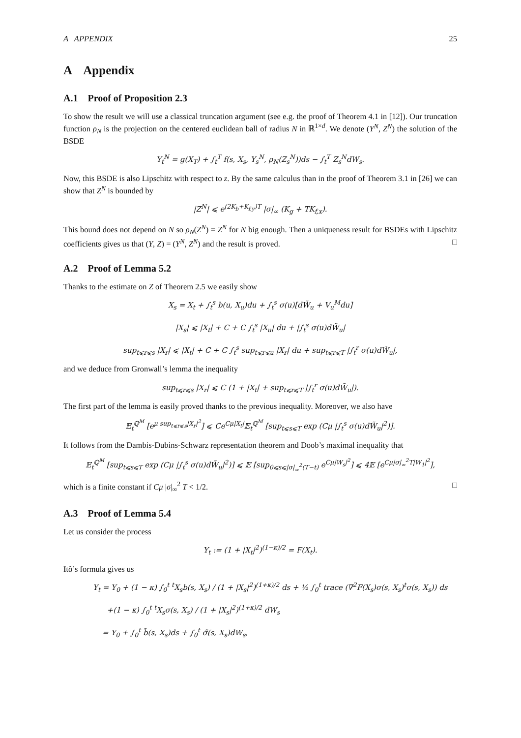A APPENDIX 25
A Appendix
A.1 Proof of Proposition 2.3
To show the result we will use a classical truncation argument (see e.g. the proof of Theorem 4.1 in [12]). Our truncation function ρ<sub>N</sub> is the projection on the centered euclidean ball of radius N in ℝ<sup>1×d</sup>. We denote (Y<sup>N</sup>, Z<sup>N</sup>) the solution of the BSDE
Y<sub>t</sub><sup>N</sup> = g(X<sub>T</sub>) + ∫<sub>t</sub><sup>T</sup> f(s, X<sub>s</sub>, Y<sub>s</sub><sup>N</sup>, ρ<sub>N</sub>(Z<sub>s</sub><sup>N</sup>))ds − ∫<sub>t</sub><sup>T</sup> Z<sub>s</sub><sup>N</sup>dW<sub>s</sub>.
Now, this BSDE is also Lipschitz with respect to z. By the same calculus than in the proof of Theorem 3.1 in [26] we can show that Z<sup>N</sup> is bounded by
|Z<sup>N</sup>| ⩽ e<sup>(2K<sub>b</sub>+K<sub>f,y</sub>)T</sup> |σ|<sub>∞</sub> (K<sub>g</sub> + TK<sub>f,x</sub>).
This bound does not depend on N so ρ<sub>N</sub>(Z<sup>N</sup>) = Z<sup>N</sup> for N big enough. Then a uniqueness result for BSDEs with Lipschitz coefficients gives us that (Y, Z) = (Y<sup>N</sup>, Z<sup>N</sup>) and the result is proved. □
A.2 Proof of Lemma 5.2
Thanks to the estimate on Z of Theorem 2.5 we easily show
X<sub>s</sub> = X<sub>t</sub> + ∫<sub>t</sub><sup>s</sup> b(u, X<sub>u</sub>)du + ∫<sub>t</sub><sup>s</sup> σ(u)[dW̃<sub>u</sub> + V<sub>u</sub><sup>M</sup>du]
|X<sub>s</sub>| ⩽ |X<sub>t</sub>| + C + C ∫<sub>t</sub><sup>s</sup> |X<sub>u</sub>| du + |∫<sub>t</sub><sup>s</sup> σ(u)dW̃<sub>u</sub>|
sup<sub>t⩽r⩽s</sub> |X<sub>r</sub>| ⩽ |X<sub>t</sub>| + C + C ∫<sub>t</sub><sup>s</sup> sup<sub>t⩽r⩽u</sub> |X<sub>r</sub>| du + sup<sub>t⩽r⩽T</sub> |∫<sub>t</sub><sup>r</sup> σ(u)dW̃<sub>u</sub>|,
and we deduce from Gronwall’s lemma the inequality
sup<sub>t⩽r⩽s</sub> |X<sub>r</sub>| ⩽ C (1 + |X<sub>t</sub>| + sup<sub>t⩽r⩽T</sub> |∫<sub>t</sub><sup>r</sup> σ(u)dW̃<sub>u</sub>|).
The first part of the lemma is easily proved thanks to the previous inequality. Moreover, we also have
𝔼<sub>t</sub><sup>ℚ<sup>M</sup></sup> [e<sup>μ sup<sub>t⩽r⩽s</sub>|X<sub>r</sub>|<sup>2</sup></sup>] ⩽ Ce<sup>Cμ|X<sub>t</sub>|</sup>𝔼<sub>t</sub><sup>ℚ<sup>M</sup></sup> [sup<sub>t⩽s⩽T</sub> exp (Cμ |∫<sub>t</sub><sup>s</sup> σ(u)dW̃<sub>u</sub>|<sup>2</sup>)].
It follows from the Dambis-Dubins-Schwarz representation theorem and Doob’s maximal inequality that
𝔼<sub>t</sub><sup>ℚ<sup>M</sup></sup> [sup<sub>t⩽s⩽T</sub> exp (Cμ |∫<sub>t</sub><sup>s</sup> σ(u)dW̃<sub>u</sub>|<sup>2</sup>)] ⩽ 𝔼 [sup<sub>0⩽s⩽|σ|<sub>∞</sub><sup>2</sup>(T−t)</sub> e<sup>Cμ|W<sub>s</sub>|<sup>2</sup></sup>] ⩽ 4𝔼 [e<sup>Cμ|σ|<sub>∞</sub><sup>2</sup>T|W<sub>1</sub>|<sup>2</sup></sup>],
which is a finite constant if Cμ |σ|<sub>∞</sub><sup>2</sup> T < 1/2. □
A.3 Proof of Lemma 5.4
Let us consider the process
Y<sub>t</sub> := (1 + |X<sub>t</sub>|<sup>2</sup>)<sup>(1−κ)/2</sup> = F(X<sub>t</sub>).
Itô’s formula gives us
Y<sub>t</sub> = Y<sub>0</sub> + (1 − κ) ∫<sub>0</sub><sup>t</sup> <sup>t</sup>X<sub>s</sub>b(s, X<sub>s</sub>) / (1 + |X<sub>s</sub>|<sup>2</sup>)<sup>(1+κ)/2</sup> ds + ½ ∫<sub>0</sub><sup>t</sup> trace (∇<sup>2</sup>F(X<sub>s</sub>)σ(s, X<sub>s</sub>)<sup>t</sup>σ(s, X<sub>s</sub>)) ds
+(1 − κ) ∫<sub>0</sub><sup>t</sup> <sup>t</sup>X<sub>s</sub>σ(s, X<sub>s</sub>) / (1 + |X<sub>s</sub>|<sup>2</sup>)<sup>(1+κ)/2</sup> dW<sub>s</sub>
= Y<sub>0</sub> + ∫<sub>0</sub><sup>t</sup> b̃(s, X<sub>s</sub>)ds + ∫<sub>0</sub><sup>t</sup> σ̃(s, X<sub>s</sub>)dW<sub>s</sub>,